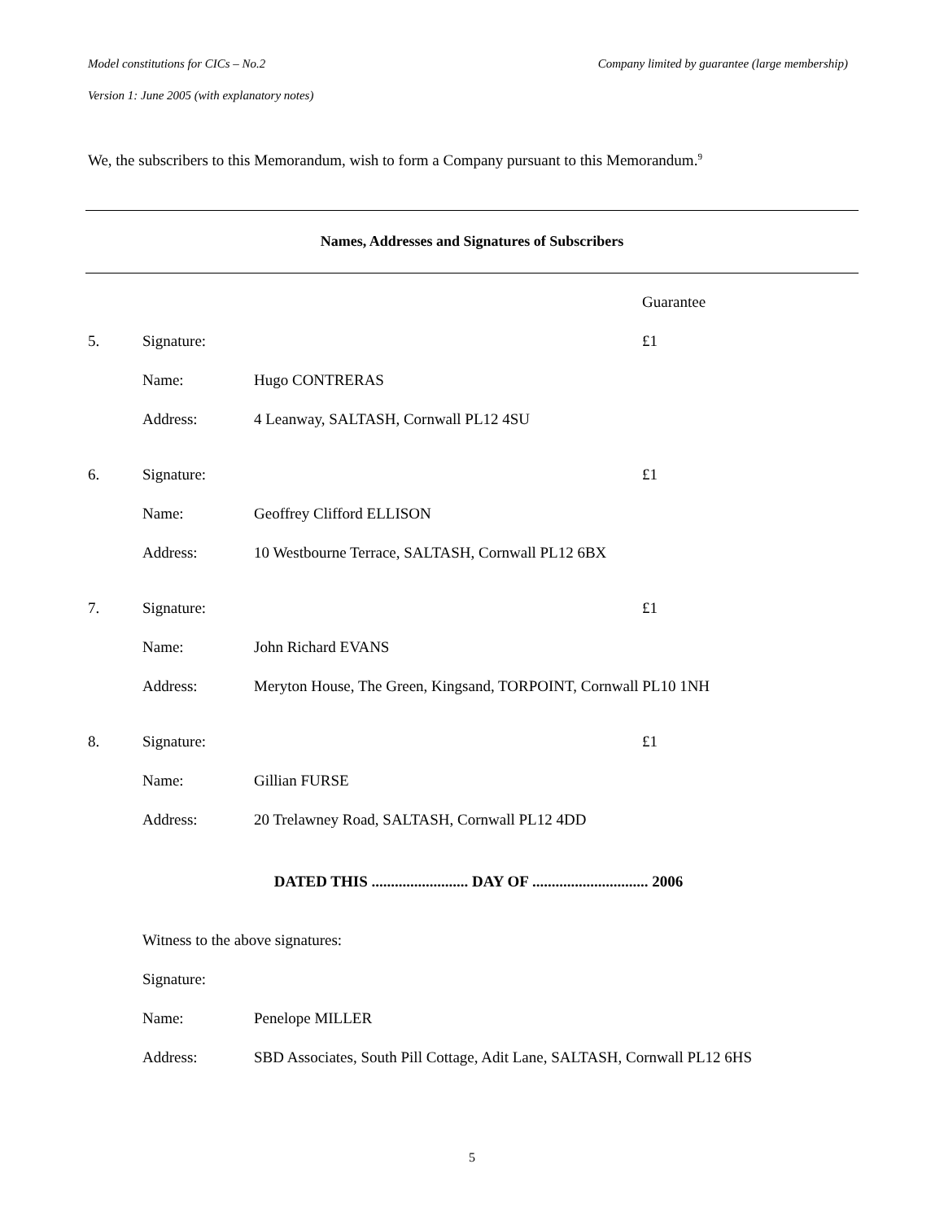Model constitutions for CICs – No.2 Company limited by guarantee (large membership)
Version 1: June 2005 (with explanatory notes)
We, the subscribers to this Memorandum, wish to form a Company pursuant to this Memorandum.<sup>9</sup>
Names, Addresses and Signatures of Subscribers
Guarantee
5. Signature: £1
Name: Hugo CONTRERAS
Address: 4 Leanway, SALTASH, Cornwall PL12 4SU
6. Signature: £1
Name: Geoffrey Clifford ELLISON
Address: 10 Westbourne Terrace, SALTASH, Cornwall PL12 6BX
7. Signature: £1
Name: John Richard EVANS
Address: Meryton House, The Green, Kingsand, TORPOINT, Cornwall PL10 1NH
8. Signature: £1
Name: Gillian FURSE
Address: 20 Trelawney Road, SALTASH, Cornwall PL12 4DD
DATED THIS ......................... DAY OF .............................. 2006
Witness to the above signatures:
Signature:
Name: Penelope MILLER
Address: SBD Associates, South Pill Cottage, Adit Lane, SALTASH, Cornwall PL12 6HS
5